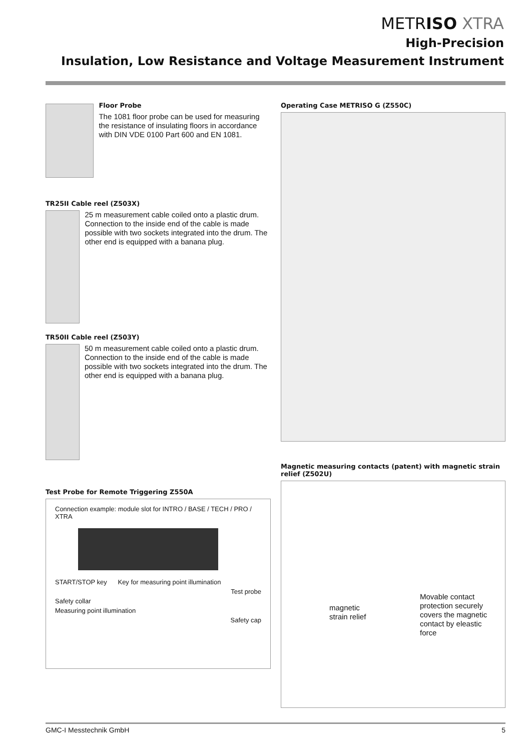METRISO XTRA
High-Precision
Insulation, Low Resistance and Voltage Measurement Instrument
Floor Probe
The 1081 floor probe can be used for measuring the resistance of insulating floors in accordance with DIN VDE 0100 Part 600 and EN 1081.
TR25II Cable reel (Z503X)
25 m measurement cable coiled onto a plastic drum. Connection to the inside end of the cable is made possible with two sockets integrated into the drum. The other end is equipped with a banana plug.
TR50II Cable reel (Z503Y)
50 m measurement cable coiled onto a plastic drum. Connection to the inside end of the cable is made possible with two sockets integrated into the drum. The other end is equipped with a banana plug.
Test Probe for Remote Triggering Z550A
Connection example: module slot for INTRO / BASE / TECH / PRO / XTRA
START/STOP key Key for measuring point illumination
Test probe
Safety collar
Measuring point illumination
Safety cap
Operating Case METRISO G (Z550C)
Magnetic measuring contacts (patent) with magnetic strain relief (Z502U)
magnetic
strain relief
Movable contact protection securely covers the magnetic contact by eleastic force
GMC-I Messtechnik GmbH 5